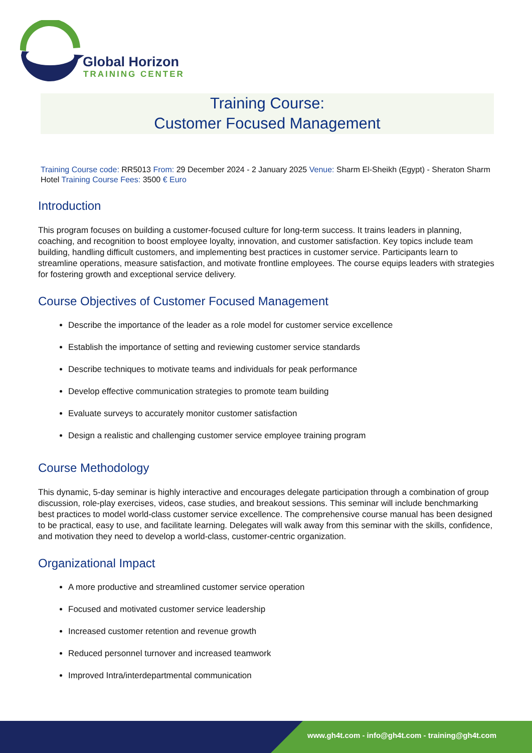Global Horizon
TRAINING CENTER
Training Course:
Customer Focused Management
Training Course code: RR5013 From: 29 December 2024 - 2 January 2025 Venue: Sharm El-Sheikh (Egypt) - Sheraton Sharm Hotel Training Course Fees: 3500 € Euro
Introduction
This program focuses on building a customer-focused culture for long-term success. It trains leaders in planning, coaching, and recognition to boost employee loyalty, innovation, and customer satisfaction. Key topics include team building, handling difficult customers, and implementing best practices in customer service. Participants learn to streamline operations, measure satisfaction, and motivate frontline employees. The course equips leaders with strategies for fostering growth and exceptional service delivery.
Course Objectives of Customer Focused Management
Describe the importance of the leader as a role model for customer service excellence
Establish the importance of setting and reviewing customer service standards
Describe techniques to motivate teams and individuals for peak performance
Develop effective communication strategies to promote team building
Evaluate surveys to accurately monitor customer satisfaction
Design a realistic and challenging customer service employee training program
Course Methodology
This dynamic, 5-day seminar is highly interactive and encourages delegate participation through a combination of group discussion, role-play exercises, videos, case studies, and breakout sessions. This seminar will include benchmarking best practices to model world-class customer service excellence. The comprehensive course manual has been designed to be practical, easy to use, and facilitate learning. Delegates will walk away from this seminar with the skills, confidence, and motivation they need to develop a world-class, customer-centric organization.
Organizational Impact
A more productive and streamlined customer service operation
Focused and motivated customer service leadership
Increased customer retention and revenue growth
Reduced personnel turnover and increased teamwork
Improved Intra/interdepartmental communication
www.gh4t.com - info@gh4t.com - training@gh4t.com